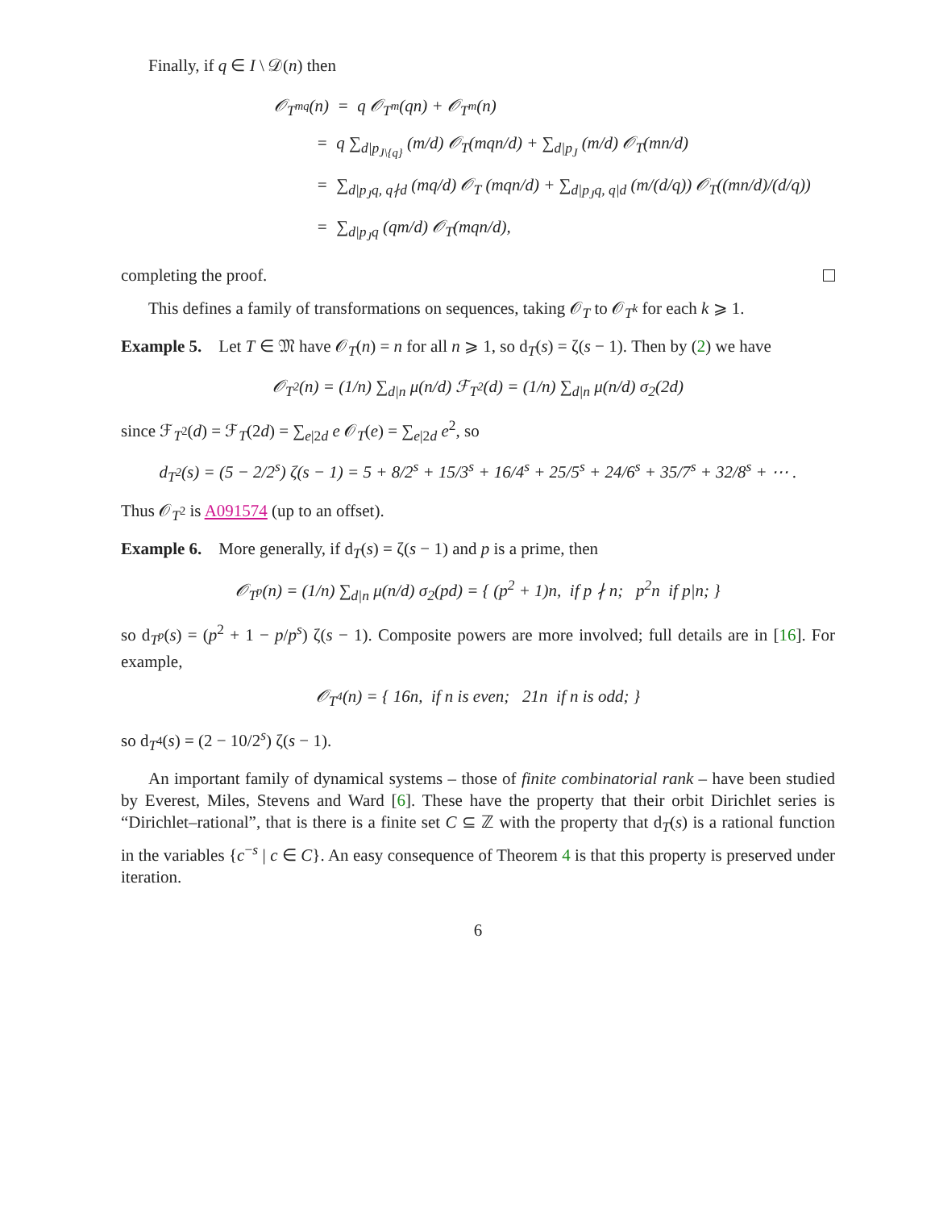Finally, if q ∈ I \ 𝒟(n) then
𝒪<sub>T<sup>mq</sup></sub>(n) = q 𝒪<sub>T<sup>m</sup></sub>(qn) + 𝒪<sub>T<sup>m</sup></sub>(n)
= q ∑<sub>d|p<sub>J\{q}</sub></sub> (m/d) 𝒪<sub>T</sub>(mqn/d) + ∑<sub>d|p<sub>J</sub></sub> (m/d) 𝒪<sub>T</sub>(mn/d)
= ∑<sub>d|p<sub>J</sub>q, q∤d</sub> (mq/d) 𝒪<sub>T</sub> (mqn/d) + ∑<sub>d|p<sub>J</sub>q, q|d</sub> (m/(d/q)) 𝒪<sub>T</sub>((mn/d)/(d/q))
= ∑<sub>d|p<sub>J</sub>q</sub> (qm/d) 𝒪<sub>T</sub>(mqn/d),
completing the proof.
This defines a family of transformations on sequences, taking 𝒪<sub>T</sub> to 𝒪<sub>T<sup>k</sup></sub> for each k ⩾ 1.
Example 5. Let T ∈ 𝔐 have 𝒪<sub>T</sub>(n) = n for all n ⩾ 1, so d<sub>T</sub>(s) = ζ(s − 1). Then by (2) we have
𝒪<sub>T<sup>2</sup></sub>(n) = (1/n) ∑<sub>d|n</sub> μ(n/d) ℱ<sub>T<sup>2</sup></sub>(d) = (1/n) ∑<sub>d|n</sub> μ(n/d) σ<sub>2</sub>(2d)
since ℱ<sub>T<sup>2</sup></sub>(d) = ℱ<sub>T</sub>(2d) = ∑<sub>e|2d</sub> e 𝒪<sub>T</sub>(e) = ∑<sub>e|2d</sub> e<sup>2</sup>, so
d<sub>T<sup>2</sup></sub>(s) = (5 − 2/2<sup>s</sup>) ζ(s − 1) = 5 + 8/2<sup>s</sup> + 15/3<sup>s</sup> + 16/4<sup>s</sup> + 25/5<sup>s</sup> + 24/6<sup>s</sup> + 35/7<sup>s</sup> + 32/8<sup>s</sup> + ⋯ .
Thus 𝒪<sub>T<sup>2</sup></sub> is A091574 (up to an offset).
Example 6. More generally, if d<sub>T</sub>(s) = ζ(s − 1) and p is a prime, then
𝒪<sub>T<sup>p</sup></sub>(n) = (1/n) ∑<sub>d|n</sub> μ(n/d) σ<sub>2</sub>(pd) = { (p<sup>2</sup> + 1)n, if p ∤ n; p<sup>2</sup>n if p|n; }
so d<sub>T<sup>p</sup></sub>(s) = (p<sup>2</sup> + 1 − p/p<sup>s</sup>) ζ(s − 1). Composite powers are more involved; full details are in [16]. For example,
𝒪<sub>T<sup>4</sup></sub>(n) = { 16n, if n is even; 21n if n is odd; }
so d<sub>T<sup>4</sup></sub>(s) = (2 − 10/2<sup>s</sup>) ζ(s − 1).
An important family of dynamical systems – those of finite combinatorial rank – have been studied by Everest, Miles, Stevens and Ward [6]. These have the property that their orbit Dirichlet series is “Dirichlet–rational”, that is there is a finite set C ⊆ ℤ with the property that d<sub>T</sub>(s) is a rational function in the variables {c<sup>−s</sup> | c ∈ C}. An easy consequence of Theorem 4 is that this property is preserved under iteration.
6